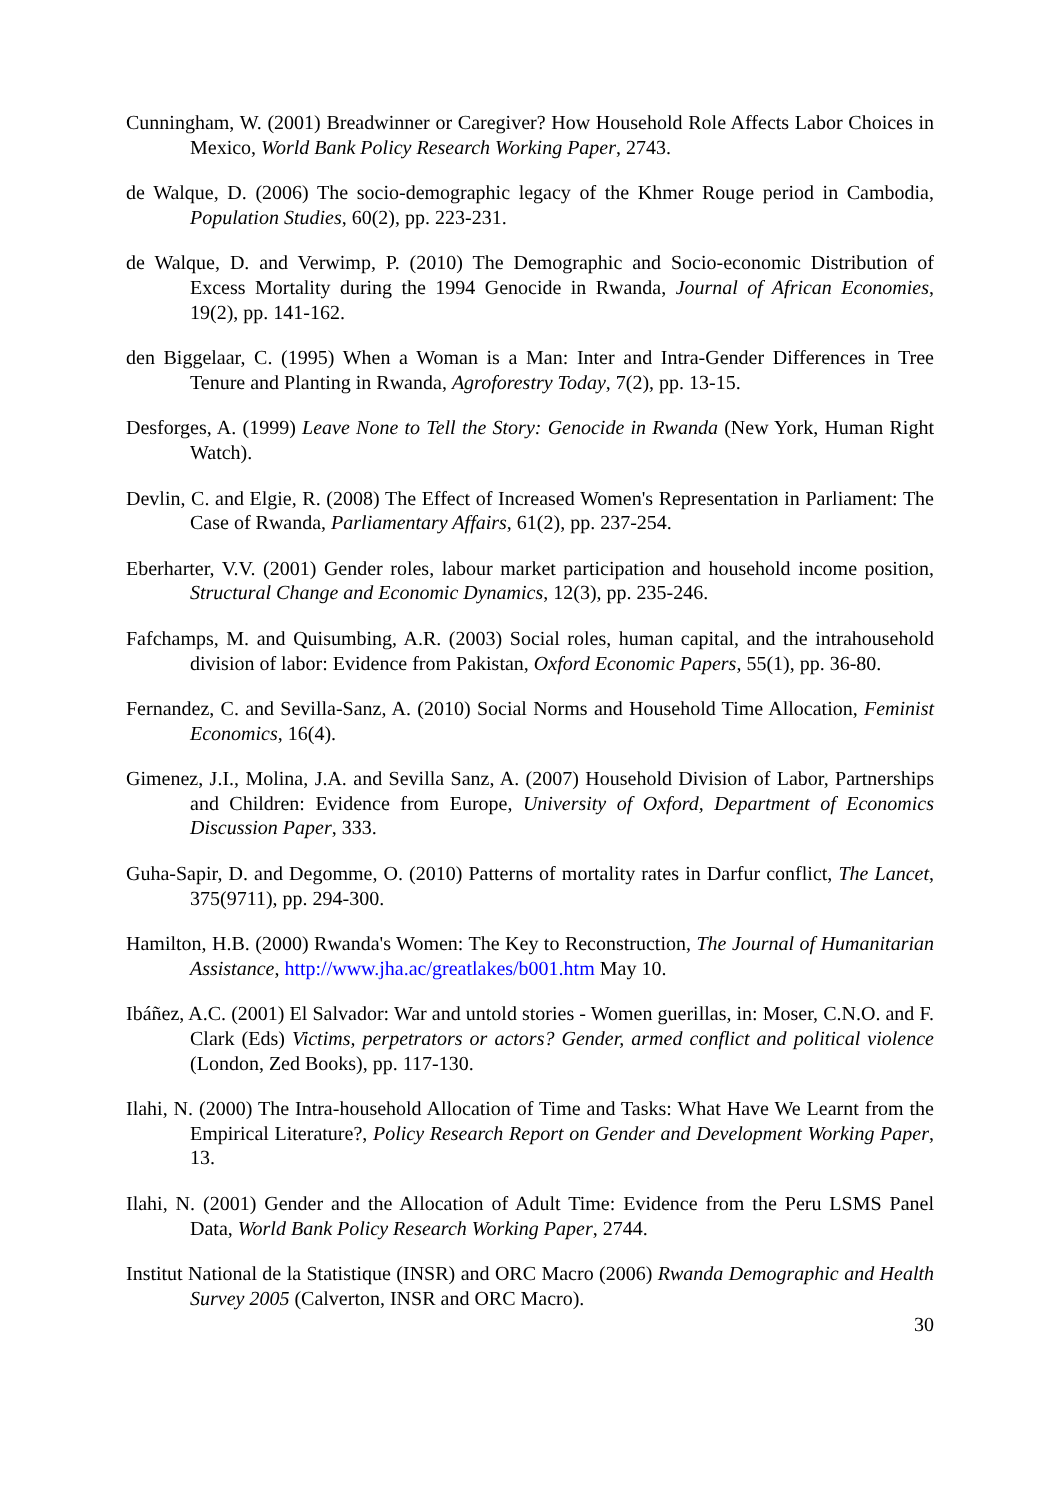Cunningham, W. (2001) Breadwinner or Caregiver? How Household Role Affects Labor Choices in Mexico, World Bank Policy Research Working Paper, 2743.
de Walque, D. (2006) The socio-demographic legacy of the Khmer Rouge period in Cambodia, Population Studies, 60(2), pp. 223-231.
de Walque, D. and Verwimp, P. (2010) The Demographic and Socio-economic Distribution of Excess Mortality during the 1994 Genocide in Rwanda, Journal of African Economies, 19(2), pp. 141-162.
den Biggelaar, C. (1995) When a Woman is a Man: Inter and Intra-Gender Differences in Tree Tenure and Planting in Rwanda, Agroforestry Today, 7(2), pp. 13-15.
Desforges, A. (1999) Leave None to Tell the Story: Genocide in Rwanda (New York, Human Right Watch).
Devlin, C. and Elgie, R. (2008) The Effect of Increased Women's Representation in Parliament: The Case of Rwanda, Parliamentary Affairs, 61(2), pp. 237-254.
Eberharter, V.V. (2001) Gender roles, labour market participation and household income position, Structural Change and Economic Dynamics, 12(3), pp. 235-246.
Fafchamps, M. and Quisumbing, A.R. (2003) Social roles, human capital, and the intrahousehold division of labor: Evidence from Pakistan, Oxford Economic Papers, 55(1), pp. 36-80.
Fernandez, C. and Sevilla-Sanz, A. (2010) Social Norms and Household Time Allocation, Feminist Economics, 16(4).
Gimenez, J.I., Molina, J.A. and Sevilla Sanz, A. (2007) Household Division of Labor, Partnerships and Children: Evidence from Europe, University of Oxford, Department of Economics Discussion Paper, 333.
Guha-Sapir, D. and Degomme, O. (2010) Patterns of mortality rates in Darfur conflict, The Lancet, 375(9711), pp. 294-300.
Hamilton, H.B. (2000) Rwanda's Women: The Key to Reconstruction, The Journal of Humanitarian Assistance, http://www.jha.ac/greatlakes/b001.htm May 10.
Ibáñez, A.C. (2001) El Salvador: War and untold stories - Women guerillas, in: Moser, C.N.O. and F. Clark (Eds) Victims, perpetrators or actors? Gender, armed conflict and political violence (London, Zed Books), pp. 117-130.
Ilahi, N. (2000) The Intra-household Allocation of Time and Tasks: What Have We Learnt from the Empirical Literature?, Policy Research Report on Gender and Development Working Paper, 13.
Ilahi, N. (2001) Gender and the Allocation of Adult Time: Evidence from the Peru LSMS Panel Data, World Bank Policy Research Working Paper, 2744.
Institut National de la Statistique (INSR) and ORC Macro (2006) Rwanda Demographic and Health Survey 2005 (Calverton, INSR and ORC Macro).
30